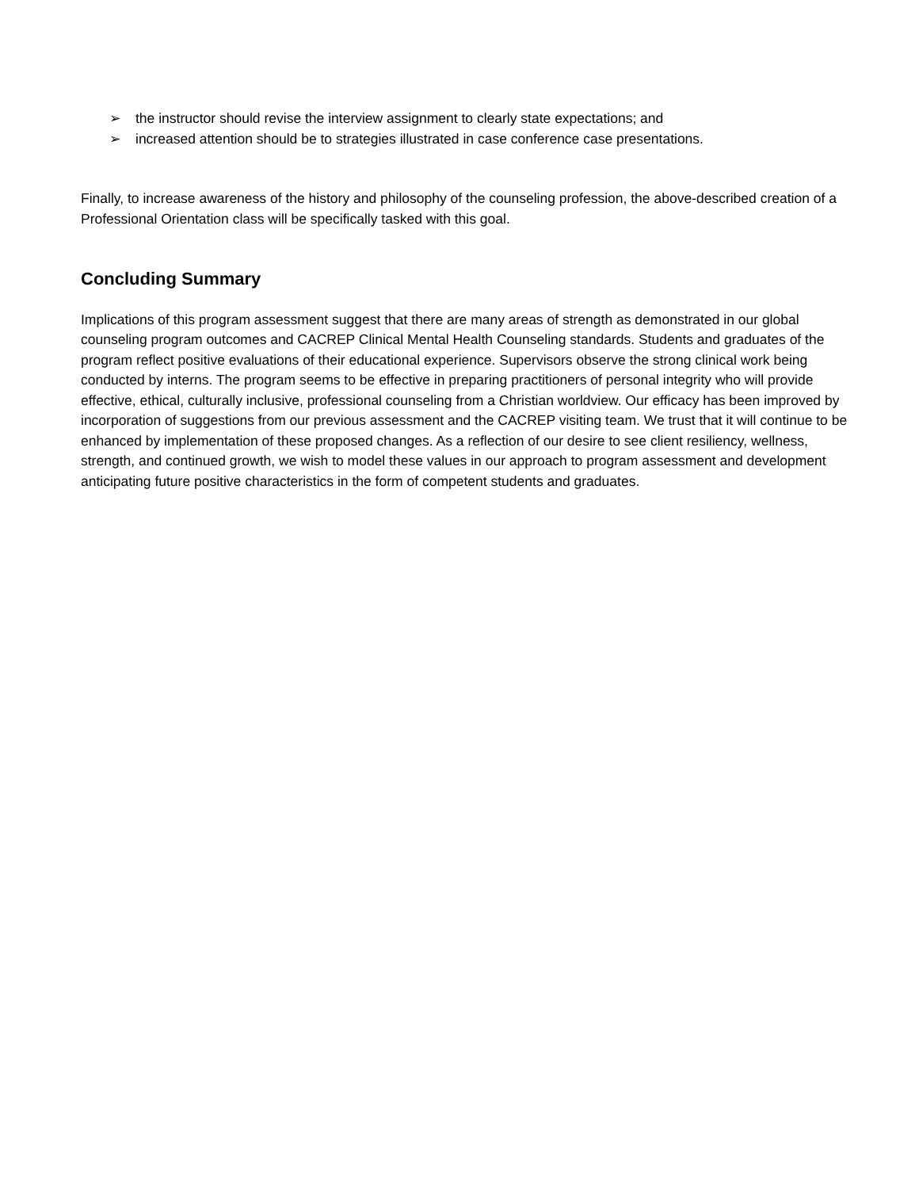➢ the instructor should revise the interview assignment to clearly state expectations; and
➢ increased attention should be to strategies illustrated in case conference case presentations.
Finally, to increase awareness of the history and philosophy of the counseling profession, the above-described creation of a Professional Orientation class will be specifically tasked with this goal.
Concluding Summary
Implications of this program assessment suggest that there are many areas of strength as demonstrated in our global counseling program outcomes and CACREP Clinical Mental Health Counseling standards. Students and graduates of the program reflect positive evaluations of their educational experience. Supervisors observe the strong clinical work being conducted by interns. The program seems to be effective in preparing practitioners of personal integrity who will provide effective, ethical, culturally inclusive, professional counseling from a Christian worldview. Our efficacy has been improved by incorporation of suggestions from our previous assessment and the CACREP visiting team. We trust that it will continue to be enhanced by implementation of these proposed changes. As a reflection of our desire to see client resiliency, wellness, strength, and continued growth, we wish to model these values in our approach to program assessment and development anticipating future positive characteristics in the form of competent students and graduates.